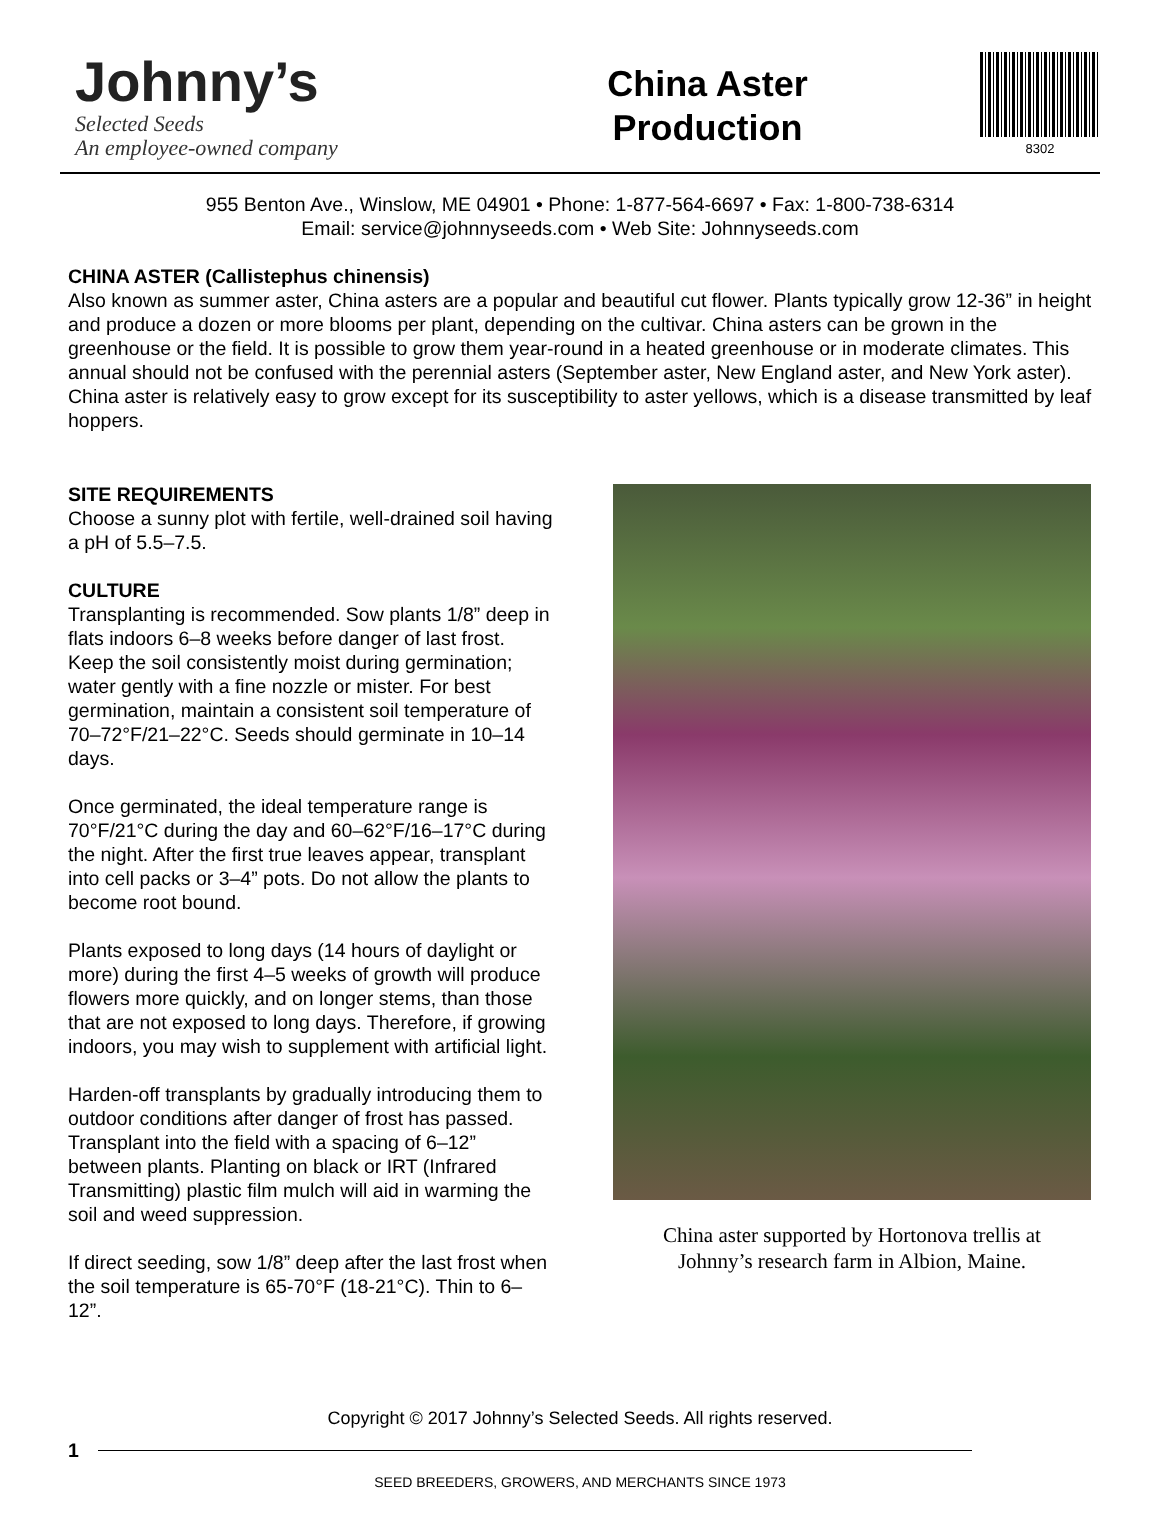Johnny’s
Selected Seeds
An employee-owned company
China Aster
Production
8302
955 Benton Ave., Winslow, ME 04901 • Phone: 1-877-564-6697 • Fax: 1-800-738-6314
Email: service@johnnyseeds.com • Web Site: Johnnyseeds.com
CHINA ASTER (Callistephus chinensis)
Also known as summer aster, China asters are a popular and beautiful cut flower. Plants typically grow 12-36” in height and produce a dozen or more blooms per plant, depending on the cultivar. China asters can be grown in the greenhouse or the field. It is possible to grow them year-round in a heated greenhouse or in moderate climates. This annual should not be confused with the perennial asters (September aster, New England aster, and New York aster). China aster is relatively easy to grow except for its susceptibility to aster yellows, which is a disease transmitted by leaf hoppers.
SITE REQUIREMENTS
Choose a sunny plot with fertile, well-drained soil having a pH of 5.5–7.5.
CULTURE
Transplanting is recommended. Sow plants 1/8” deep in flats indoors 6–8 weeks before danger of last frost. Keep the soil consistently moist during germination; water gently with a fine nozzle or mister. For best germination, maintain a consistent soil temperature of 70–72°F/21–22°C. Seeds should germinate in 10–14 days.
Once germinated, the ideal temperature range is 70°F/21°C during the day and 60–62°F/16–17°C during the night. After the first true leaves appear, transplant into cell packs or 3–4” pots. Do not allow the plants to become root bound.
Plants exposed to long days (14 hours of daylight or more) during the first 4–5 weeks of growth will produce flowers more quickly, and on longer stems, than those that are not exposed to long days. Therefore, if growing indoors, you may wish to supplement with artificial light.
Harden-off transplants by gradually introducing them to outdoor conditions after danger of frost has passed. Transplant into the field with a spacing of 6–12” between plants. Planting on black or IRT (Infrared Transmitting) plastic film mulch will aid in warming the soil and weed suppression.
If direct seeding, sow 1/8” deep after the last frost when the soil temperature is 65-70°F (18-21°C). Thin to 6–12”.
China aster supported by Hortonova trellis at
Johnny’s research farm in Albion, Maine.
Copyright © 2017 Johnny’s Selected Seeds. All rights reserved.
1
SEED BREEDERS, GROWERS, AND MERCHANTS SINCE 1973